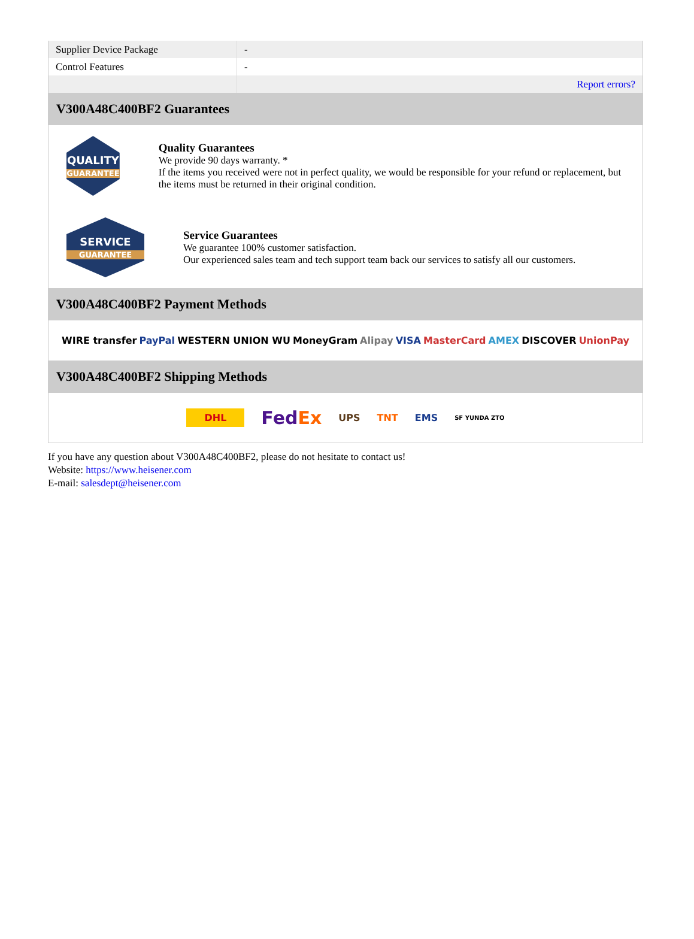| Supplier Device Package | - |
| Control Features | - |
| | Report errors? |
V300A48C400BF2 Guarantees
QUALITY
GUARANTEE
Quality Guarantees
We provide 90 days warranty. *
If the items you received were not in perfect quality, we would be responsible for your refund or replacement, but the items must be returned in their original condition.
SERVICE
GUARANTEE
Service Guarantees
We guarantee 100% customer satisfaction.
Our experienced sales team and tech support team back our services to satisfy all our customers.
V300A48C400BF2 Payment Methods
WIRE transfer PayPal WESTERN UNION WU MoneyGram Alipay VISA MasterCard AMEX DISCOVER UnionPay
V300A48C400BF2 Shipping Methods
DHL FedEx UPS TNT EMS SF YUNDA ZTO
If you have any question about V300A48C400BF2, please do not hesitate to contact us!
Website: https://www.heisener.com
E-mail: salesdept@heisener.com